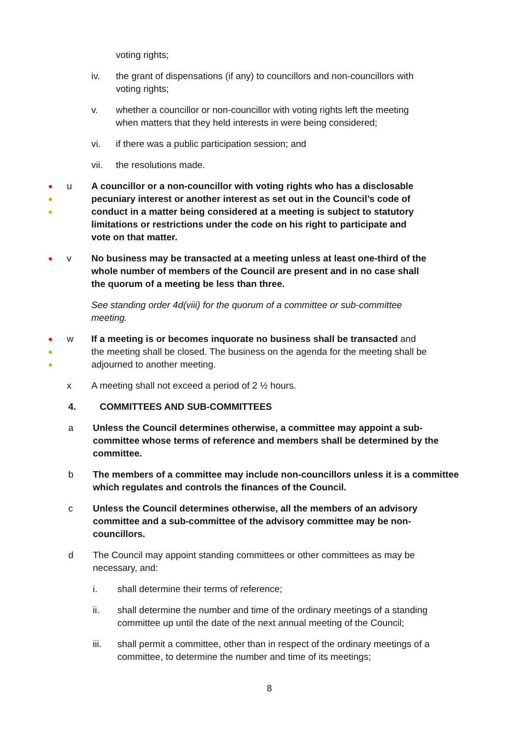voting rights;
iv. the grant of dispensations (if any) to councillors and non-councillors with voting rights;
v. whether a councillor or non-councillor with voting rights left the meeting when matters that they held interests in were being considered;
vi. if there was a public participation session; and
vii. the resolutions made.
●
●
●
u A councillor or a non-councillor with voting rights who has a disclosable pecuniary interest or another interest as set out in the Council’s code of conduct in a matter being considered at a meeting is subject to statutory limitations or restrictions under the code on his right to participate and vote on that matter.
●
v No business may be transacted at a meeting unless at least one-third of the whole number of members of the Council are present and in no case shall the quorum of a meeting be less than three.
See standing order 4d(viii) for the quorum of a committee or sub-committee meeting.
●
●
●
w If a meeting is or becomes inquorate no business shall be transacted and the meeting shall be closed. The business on the agenda for the meeting shall be adjourned to another meeting.
x A meeting shall not exceed a period of 2 ½ hours.
4. COMMITTEES AND SUB-COMMITTEES
a Unless the Council determines otherwise, a committee may appoint a sub-committee whose terms of reference and members shall be determined by the committee.
b The members of a committee may include non-councillors unless it is a committee which regulates and controls the finances of the Council.
c Unless the Council determines otherwise, all the members of an advisory committee and a sub-committee of the advisory committee may be non-councillors.
d The Council may appoint standing committees or other committees as may be necessary, and:
i. shall determine their terms of reference;
ii. shall determine the number and time of the ordinary meetings of a standing committee up until the date of the next annual meeting of the Council;
iii. shall permit a committee, other than in respect of the ordinary meetings of a committee, to determine the number and time of its meetings;
8